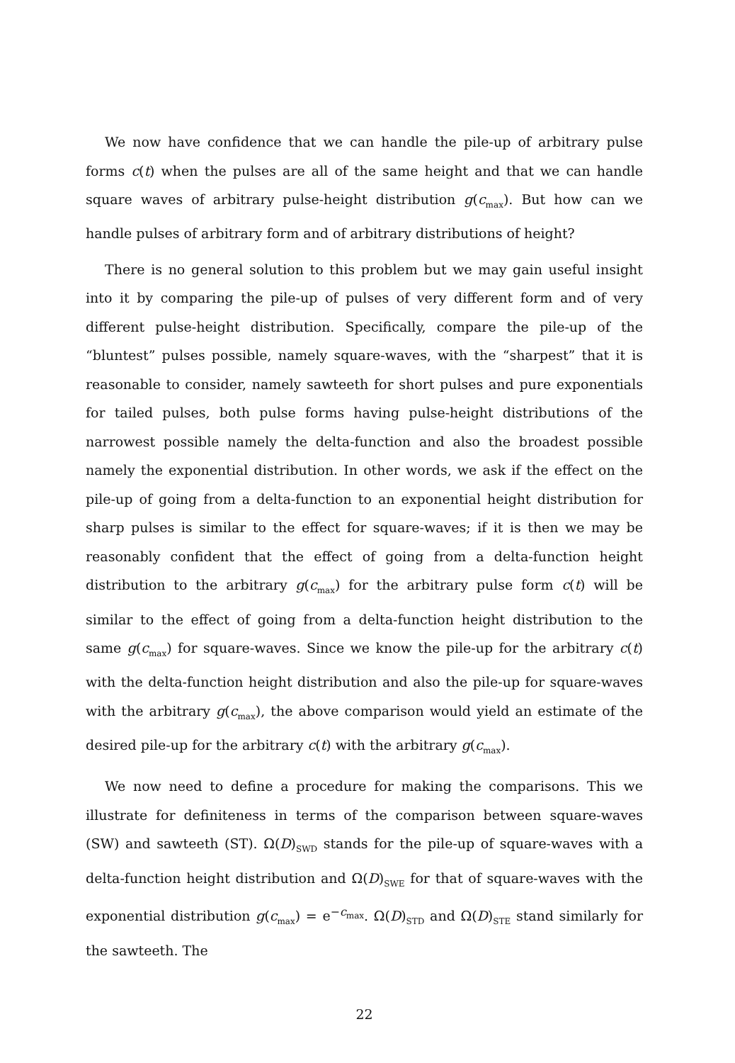We now have confidence that we can handle the pile-up of arbitrary pulse forms c(t) when the pulses are all of the same height and that we can handle square waves of arbitrary pulse-height distribution g(c<sub>max</sub>). But how can we handle pulses of arbitrary form and of arbitrary distributions of height?
There is no general solution to this problem but we may gain useful insight into it by comparing the pile-up of pulses of very different form and of very different pulse-height distribution. Specifically, compare the pile-up of the “bluntest” pulses possible, namely square-waves, with the “sharpest” that it is reasonable to consider, namely sawteeth for short pulses and pure exponentials for tailed pulses, both pulse forms having pulse-height distributions of the narrowest possible namely the delta-function and also the broadest possible namely the exponential distribution. In other words, we ask if the effect on the pile-up of going from a delta-function to an exponential height distribution for sharp pulses is similar to the effect for square-waves; if it is then we may be reasonably confident that the effect of going from a delta-function height distribution to the arbitrary g(c<sub>max</sub>) for the arbitrary pulse form c(t) will be similar to the effect of going from a delta-function height distribution to the same g(c<sub>max</sub>) for square-waves. Since we know the pile-up for the arbitrary c(t) with the delta-function height distribution and also the pile-up for square-waves with the arbitrary g(c<sub>max</sub>), the above comparison would yield an estimate of the desired pile-up for the arbitrary c(t) with the arbitrary g(c<sub>max</sub>).
We now need to define a procedure for making the comparisons. This we illustrate for definiteness in terms of the comparison between square-waves (SW) and sawteeth (ST). Ω(D)<sub>SWD</sub> stands for the pile-up of square-waves with a delta-function height distribution and Ω(D)<sub>SWE</sub> for that of square-waves with the exponential distribution g(c<sub>max</sub>) = e<sup>−c<sub>max</sub></sup>. Ω(D)<sub>STD</sub> and Ω(D)<sub>STE</sub> stand similarly for the sawteeth. The
22